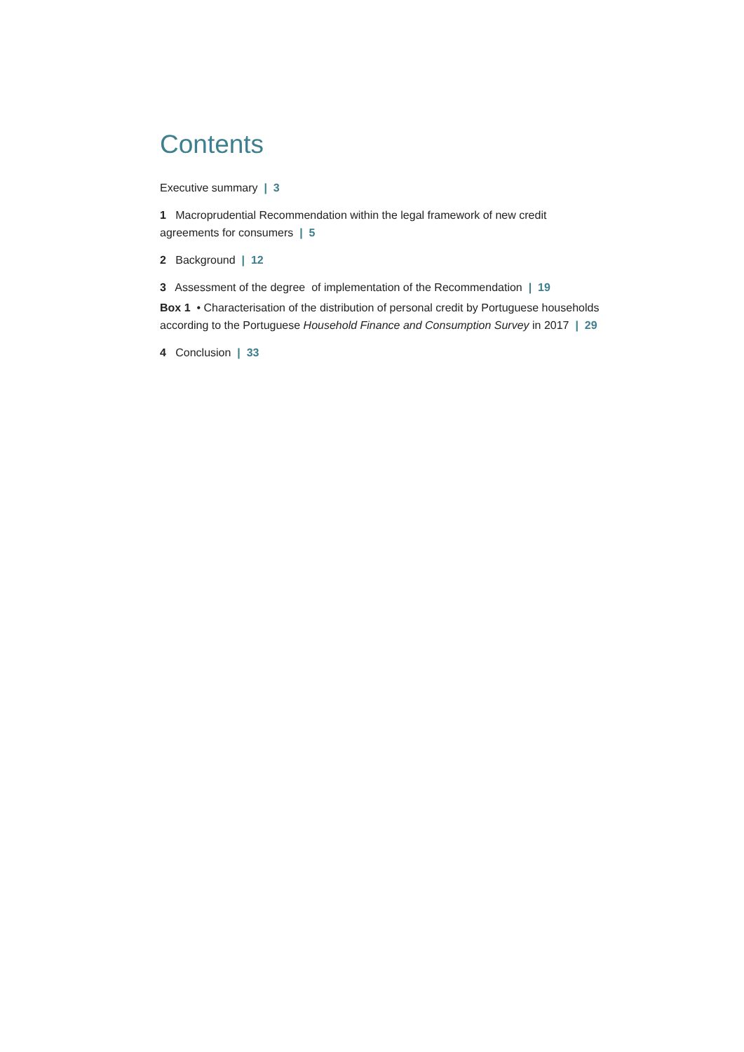Contents
Executive summary | 3
1 Macroprudential Recommendation within the legal framework of new credit agreements for consumers | 5
2 Background | 12
3 Assessment of the degree of implementation of the Recommendation | 19
Box 1 • Characterisation of the distribution of personal credit by Portuguese households according to the Portuguese Household Finance and Consumption Survey in 2017 | 29
4 Conclusion | 33